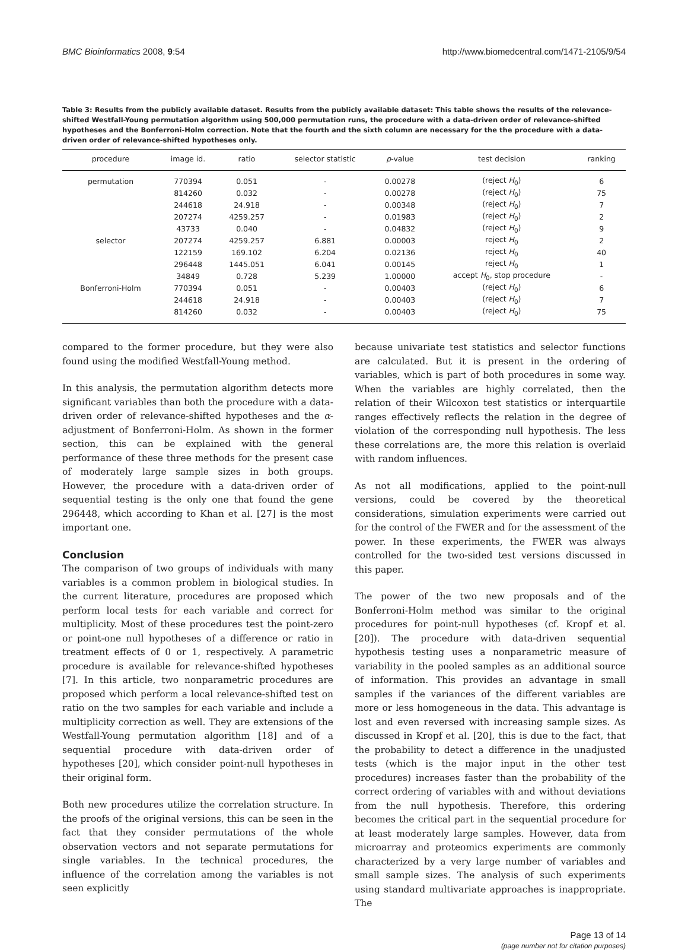BMC Bioinformatics 2008, 9:54 http://www.biomedcentral.com/1471-2105/9/54
Table 3: Results from the publicly available dataset. Results from the publicly available dataset: This table shows the results of the relevance-shifted Westfall-Young permutation algorithm using 500,000 permutation runs, the procedure with a data-driven order of relevance-shifted hypotheses and the Bonferroni-Holm correction. Note that the fourth and the sixth column are necessary for the the procedure with a data-driven order of relevance-shifted hypotheses only.
| procedure | image id. | ratio | selector statistic | p -value | test decision | ranking |
| --- | --- | --- | --- | --- | --- | --- |
| permutation | 770394 | 0.051 | - | 0.00278 | (reject H<sub>0</sub>) | 6 |
| | 814260 | 0.032 | - | 0.00278 | (reject H<sub>0</sub>) | 75 |
| | 244618 | 24.918 | - | 0.00348 | (reject H<sub>0</sub>) | 7 |
| | 207274 | 4259.257 | - | 0.01983 | (reject H<sub>0</sub>) | 2 |
| | 43733 | 0.040 | - | 0.04832 | (reject H<sub>0</sub>) | 9 |
| selector | 207274 | 4259.257 | 6.881 | 0.00003 | reject H<sub>0</sub> | 2 |
| | 122159 | 169.102 | 6.204 | 0.02136 | reject H<sub>0</sub> | 40 |
| | 296448 | 1445.051 | 6.041 | 0.00145 | reject H<sub>0</sub> | 1 |
| | 34849 | 0.728 | 5.239 | 1.00000 | accept H<sub>0</sub>, stop procedure | - |
| Bonferroni-Holm | 770394 | 0.051 | - | 0.00403 | (reject H<sub>0</sub>) | 6 |
| | 244618 | 24.918 | - | 0.00403 | (reject H<sub>0</sub>) | 7 |
| | 814260 | 0.032 | - | 0.00403 | (reject H<sub>0</sub>) | 75 |
compared to the former procedure, but they were also found using the modified Westfall-Young method.
In this analysis, the permutation algorithm detects more significant variables than both the procedure with a data-driven order of relevance-shifted hypotheses and the α-adjustment of Bonferroni-Holm. As shown in the former section, this can be explained with the general performance of these three methods for the present case of moderately large sample sizes in both groups. However, the procedure with a data-driven order of sequential testing is the only one that found the gene 296448, which according to Khan et al. [27] is the most important one.
Conclusion
The comparison of two groups of individuals with many variables is a common problem in biological studies. In the current literature, procedures are proposed which perform local tests for each variable and correct for multiplicity. Most of these procedures test the point-zero or point-one null hypotheses of a difference or ratio in treatment effects of 0 or 1, respectively. A parametric procedure is available for relevance-shifted hypotheses [7]. In this article, two nonparametric procedures are proposed which perform a local relevance-shifted test on ratio on the two samples for each variable and include a multiplicity correction as well. They are extensions of the Westfall-Young permutation algorithm [18] and of a sequential procedure with data-driven order of hypotheses [20], which consider point-null hypotheses in their original form.
Both new procedures utilize the correlation structure. In the proofs of the original versions, this can be seen in the fact that they consider permutations of the whole observation vectors and not separate permutations for single variables. In the technical procedures, the influence of the correlation among the variables is not seen explicitly
because univariate test statistics and selector functions are calculated. But it is present in the ordering of variables, which is part of both procedures in some way. When the variables are highly correlated, then the relation of their Wilcoxon test statistics or interquartile ranges effectively reflects the relation in the degree of violation of the corresponding null hypothesis. The less these correlations are, the more this relation is overlaid with random influences.
As not all modifications, applied to the point-null versions, could be covered by the theoretical considerations, simulation experiments were carried out for the control of the FWER and for the assessment of the power. In these experiments, the FWER was always controlled for the two-sided test versions discussed in this paper.
The power of the two new proposals and of the Bonferroni-Holm method was similar to the original procedures for point-null hypotheses (cf. Kropf et al. [20]). The procedure with data-driven sequential hypothesis testing uses a nonparametric measure of variability in the pooled samples as an additional source of information. This provides an advantage in small samples if the variances of the different variables are more or less homogeneous in the data. This advantage is lost and even reversed with increasing sample sizes. As discussed in Kropf et al. [20], this is due to the fact, that the probability to detect a difference in the unadjusted tests (which is the major input in the other test procedures) increases faster than the probability of the correct ordering of variables with and without deviations from the null hypothesis. Therefore, this ordering becomes the critical part in the sequential procedure for at least moderately large samples. However, data from microarray and proteomics experiments are commonly characterized by a very large number of variables and small sample sizes. The analysis of such experiments using standard multivariate approaches is inappropriate. The
Page 13 of 14
(page number not for citation purposes)